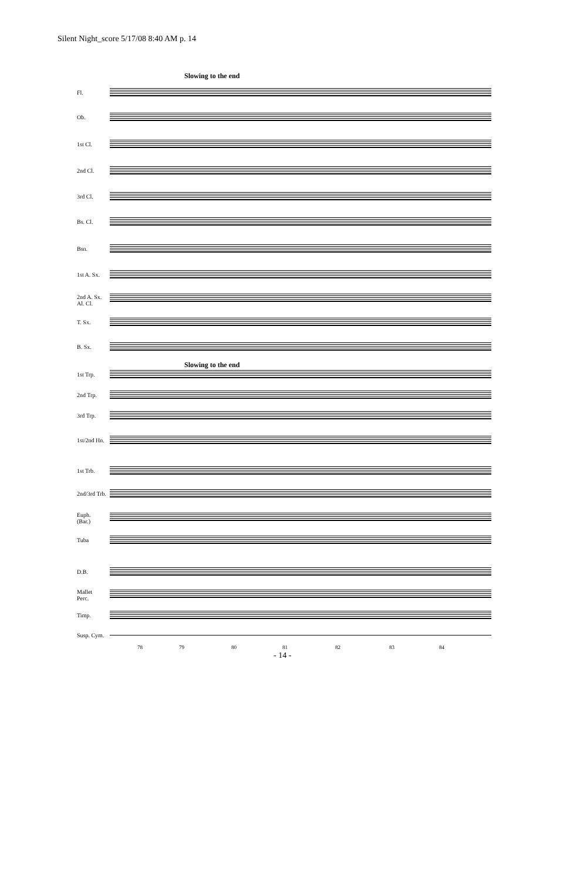Silent Night_score 5/17/08 8:40 AM p. 14
Slowing to the end
Fl.
Ob.
1st Cl.
2nd Cl.
3rd Cl.
Bs. Cl.
Bsn.
1st A. Sx.
2nd A. Sx.
Al. Cl.
T. Sx.
B. Sx.
Slowing to the end
1st Trp.
2nd Trp.
3rd Trp.
1st/2nd Hn.
1st Trb.
2nd/3rd Trb.
Euph.
(Bar.)
Tuba
D.B.
Mallet
Perc.
Timp.
Susp. Cym.
78 79 80 81 82 83 84
- 14 -